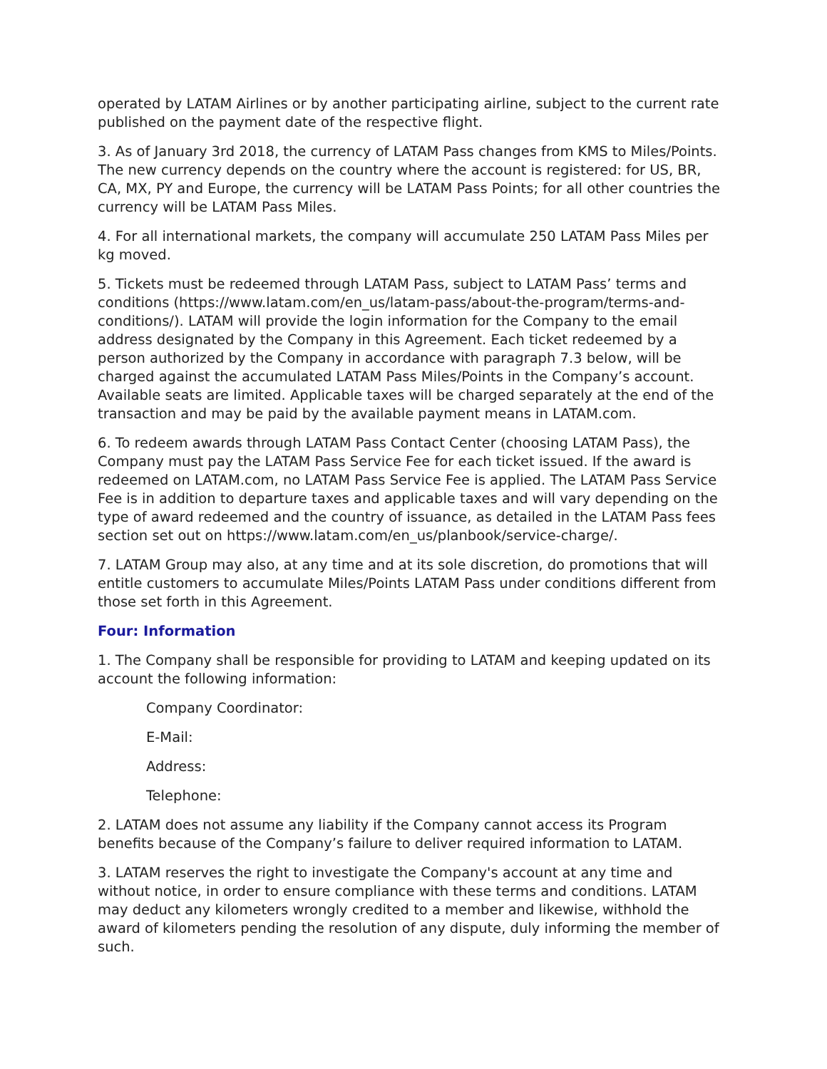operated by LATAM Airlines or by another participating airline, subject to the current rate published on the payment date of the respective flight.
3. As of January 3rd 2018, the currency of LATAM Pass changes from KMS to Miles/Points. The new currency depends on the country where the account is registered: for US, BR, CA, MX, PY and Europe, the currency will be LATAM Pass Points; for all other countries the currency will be LATAM Pass Miles.
4. For all international markets, the company will accumulate 250 LATAM Pass Miles per kg moved.
5. Tickets must be redeemed through LATAM Pass, subject to LATAM Pass’ terms and conditions (https://www.latam.com/en_us/latam-pass/about-the-program/terms-and-conditions/). LATAM will provide the login information for the Company to the email address designated by the Company in this Agreement. Each ticket redeemed by a person authorized by the Company in accordance with paragraph 7.3 below, will be charged against the accumulated LATAM Pass Miles/Points in the Company’s account. Available seats are limited. Applicable taxes will be charged separately at the end of the transaction and may be paid by the available payment means in LATAM.com.
6. To redeem awards through LATAM Pass Contact Center (choosing LATAM Pass), the Company must pay the LATAM Pass Service Fee for each ticket issued. If the award is redeemed on LATAM.com, no LATAM Pass Service Fee is applied. The LATAM Pass Service Fee is in addition to departure taxes and applicable taxes and will vary depending on the type of award redeemed and the country of issuance, as detailed in the LATAM Pass fees section set out on https://www.latam.com/en_us/planbook/service-charge/.
7. LATAM Group may also, at any time and at its sole discretion, do promotions that will entitle customers to accumulate Miles/Points LATAM Pass under conditions different from those set forth in this Agreement.
Four: Information
1. The Company shall be responsible for providing to LATAM and keeping updated on its account the following information:
Company Coordinator:
E-Mail:
Address:
Telephone:
2. LATAM does not assume any liability if the Company cannot access its Program benefits because of the Company’s failure to deliver required information to LATAM.
3. LATAM reserves the right to investigate the Company's account at any time and without notice, in order to ensure compliance with these terms and conditions. LATAM may deduct any kilometers wrongly credited to a member and likewise, withhold the award of kilometers pending the resolution of any dispute, duly informing the member of such.